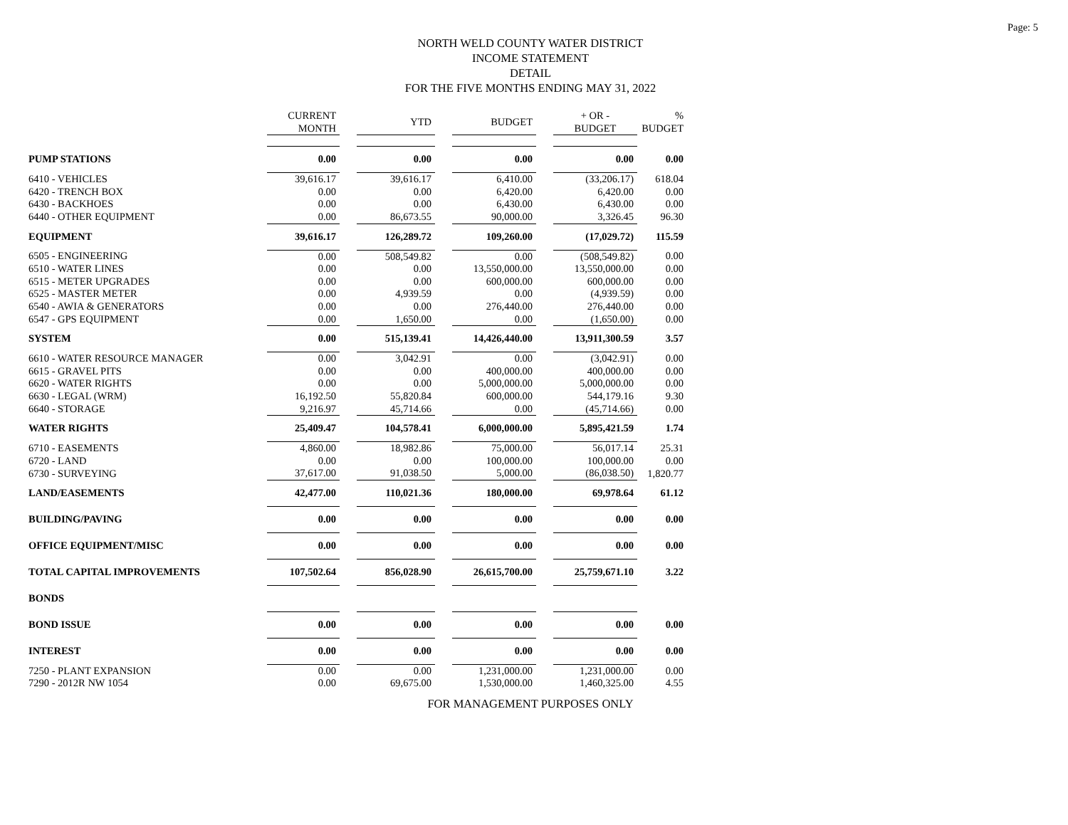Page: 5
NORTH WELD COUNTY WATER DISTRICT
INCOME STATEMENT
DETAIL
FOR THE FIVE MONTHS ENDING MAY 31, 2022
| | CURRENT MONTH | | YTD | | BUDGET | | + OR - BUDGET | % BUDGET |
| --- | --- | --- | --- | --- | --- | --- | --- | --- |
| PUMP STATIONS | 0.00 | | 0.00 | | 0.00 | | 0.00 | 0.00 |
| 6410 - VEHICLES | 39,616.17 | | 39,616.17 | | 6,410.00 | | (33,206.17) | 618.04 |
| 6420 - TRENCH BOX | 0.00 | | 0.00 | | 6,420.00 | | 6,420.00 | 0.00 |
| 6430 - BACKHOES | 0.00 | | 0.00 | | 6,430.00 | | 6,430.00 | 0.00 |
| 6440 - OTHER EQUIPMENT | 0.00 | | 86,673.55 | | 90,000.00 | | 3,326.45 | 96.30 |
| EQUIPMENT | 39,616.17 | | 126,289.72 | | 109,260.00 | | (17,029.72) | 115.59 |
| 6505 - ENGINEERING | 0.00 | | 508,549.82 | | 0.00 | | (508,549.82) | 0.00 |
| 6510 - WATER LINES | 0.00 | | 0.00 | | 13,550,000.00 | | 13,550,000.00 | 0.00 |
| 6515 - METER UPGRADES | 0.00 | | 0.00 | | 600,000.00 | | 600,000.00 | 0.00 |
| 6525 - MASTER METER | 0.00 | | 4,939.59 | | 0.00 | | (4,939.59) | 0.00 |
| 6540 - AWIA & GENERATORS | 0.00 | | 0.00 | | 276,440.00 | | 276,440.00 | 0.00 |
| 6547 - GPS EQUIPMENT | 0.00 | | 1,650.00 | | 0.00 | | (1,650.00) | 0.00 |
| SYSTEM | 0.00 | | 515,139.41 | | 14,426,440.00 | | 13,911,300.59 | 3.57 |
| 6610 - WATER RESOURCE MANAGER | 0.00 | | 3,042.91 | | 0.00 | | (3,042.91) | 0.00 |
| 6615 - GRAVEL PITS | 0.00 | | 0.00 | | 400,000.00 | | 400,000.00 | 0.00 |
| 6620 - WATER RIGHTS | 0.00 | | 0.00 | | 5,000,000.00 | | 5,000,000.00 | 0.00 |
| 6630 - LEGAL (WRM) | 16,192.50 | | 55,820.84 | | 600,000.00 | | 544,179.16 | 9.30 |
| 6640 - STORAGE | 9,216.97 | | 45,714.66 | | 0.00 | | (45,714.66) | 0.00 |
| WATER RIGHTS | 25,409.47 | | 104,578.41 | | 6,000,000.00 | | 5,895,421.59 | 1.74 |
| 6710 - EASEMENTS | 4,860.00 | | 18,982.86 | | 75,000.00 | | 56,017.14 | 25.31 |
| 6720 - LAND | 0.00 | | 0.00 | | 100,000.00 | | 100,000.00 | 0.00 |
| 6730 - SURVEYING | 37,617.00 | | 91,038.50 | | 5,000.00 | | (86,038.50) | 1,820.77 |
| LAND/EASEMENTS | 42,477.00 | | 110,021.36 | | 180,000.00 | | 69,978.64 | 61.12 |
| BUILDING/PAVING | 0.00 | | 0.00 | | 0.00 | | 0.00 | 0.00 |
| OFFICE EQUIPMENT/MISC | 0.00 | | 0.00 | | 0.00 | | 0.00 | 0.00 |
| TOTAL CAPITAL IMPROVEMENTS | 107,502.64 | | 856,028.90 | | 26,615,700.00 | | 25,759,671.10 | 3.22 |
| BONDS | | | | | | | | |
| BOND ISSUE | 0.00 | | 0.00 | | 0.00 | | 0.00 | 0.00 |
| INTEREST | 0.00 | | 0.00 | | 0.00 | | 0.00 | 0.00 |
| 7250 - PLANT EXPANSION | 0.00 | | 0.00 | | 1,231,000.00 | | 1,231,000.00 | 0.00 |
| 7290 - 2012R NW 1054 | 0.00 | | 69,675.00 | | 1,530,000.00 | | 1,460,325.00 | 4.55 |
FOR MANAGEMENT PURPOSES ONLY